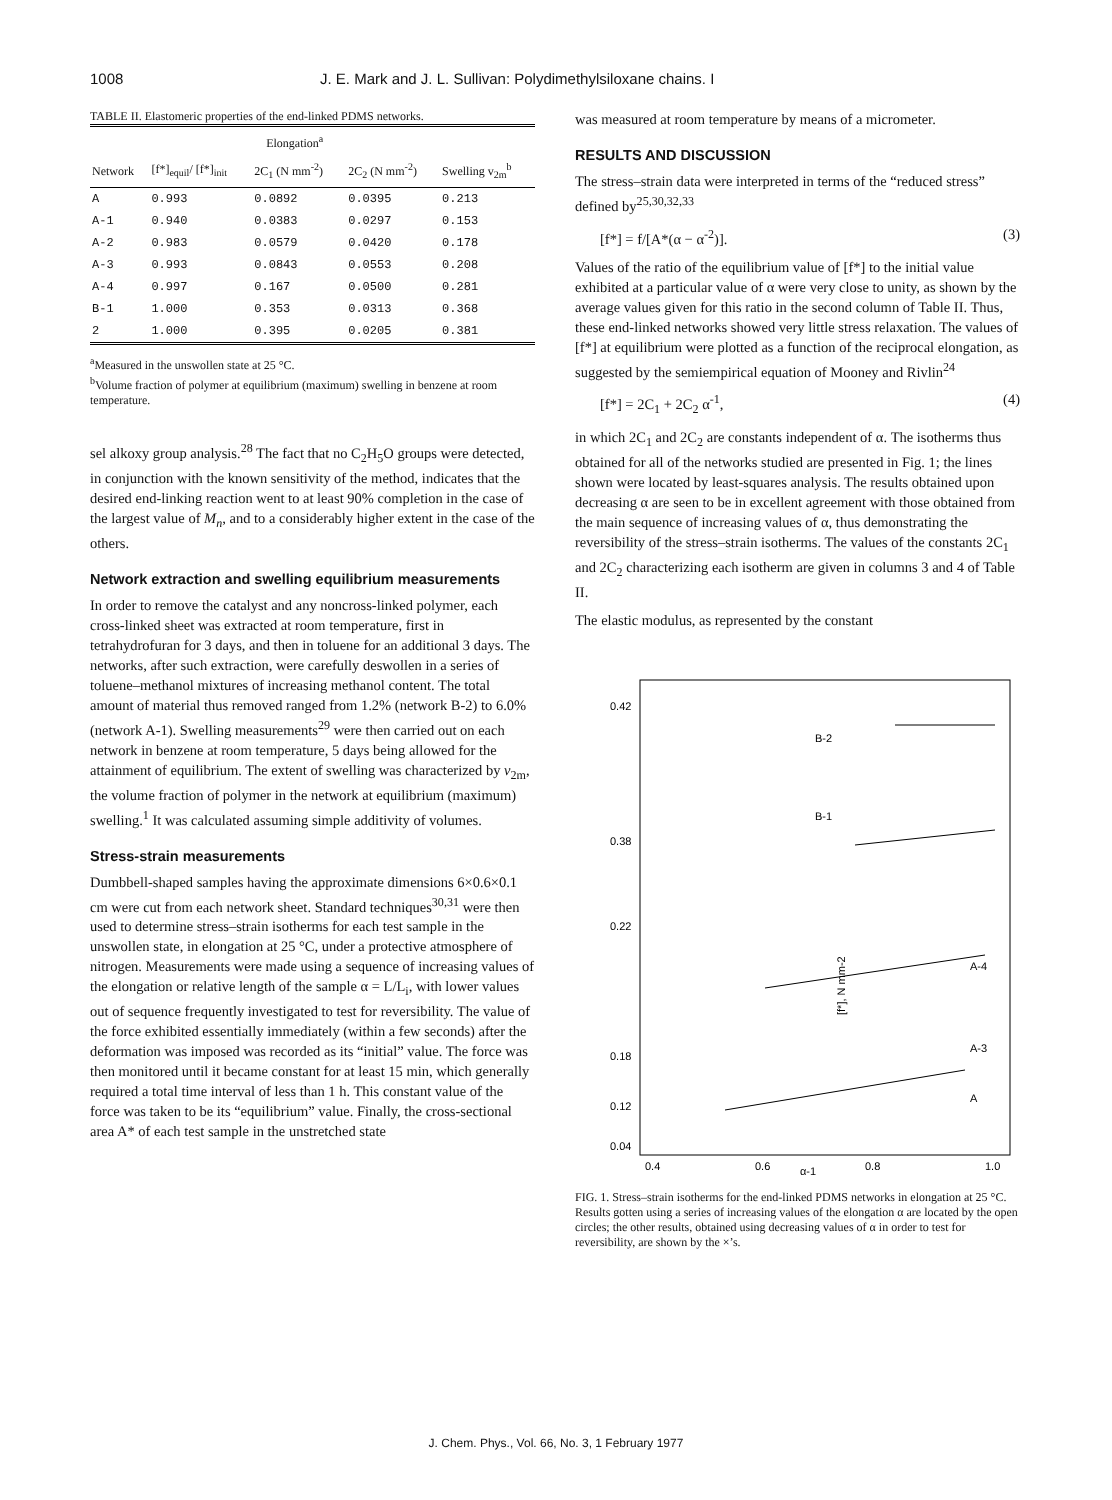1008 J. E. Mark and J. L. Sullivan: Polydimethylsiloxane chains. I
TABLE II. Elastomeric properties of the end-linked PDMS networks.
| | Elongation<sup>a</sup> | | | |
| --- | --- | --- | --- | --- |
| Network | [f*]<sub>equil</sub>/ [f*]<sub>init</sub> | 2C<sub>1</sub> (N mm<sup>-2</sup>) | 2C<sub>2</sub> (N mm<sup>-2</sup>) | Swelling v<sub>2m</sub><sup>b</sup> |
| A | 0.993 | 0.0892 | 0.0395 | 0.213 |
| A-1 | 0.940 | 0.0383 | 0.0297 | 0.153 |
| A-2 | 0.983 | 0.0579 | 0.0420 | 0.178 |
| A-3 | 0.993 | 0.0843 | 0.0553 | 0.208 |
| A-4 | 0.997 | 0.167 | 0.0500 | 0.281 |
| B-1 | 1.000 | 0.353 | 0.0313 | 0.368 |
| 2 | 1.000 | 0.395 | 0.0205 | 0.381 |
<sup>a</sup> Measured in the unswollen state at 25 °C.
<sup>b</sup> Volume fraction of polymer at equilibrium (maximum) swelling in benzene at room temperature.
sel alkoxy group analysis.<sup>28</sup> The fact that no C<sub>2</sub>H<sub>5</sub>O groups were detected, in conjunction with the known sensitivity of the method, indicates that the desired end-linking reaction went to at least 90% completion in the case of the largest value of M<sub>n</sub>, and to a considerably higher extent in the case of the others.
Network extraction and swelling equilibrium measurements
In order to remove the catalyst and any noncross-linked polymer, each cross-linked sheet was extracted at room temperature, first in tetrahydrofuran for 3 days, and then in toluene for an additional 3 days. The networks, after such extraction, were carefully deswollen in a series of toluene–methanol mixtures of increasing methanol content. The total amount of material thus removed ranged from 1.2% (network B-2) to 6.0% (network A-1). Swelling measurements<sup>29</sup> were then carried out on each network in benzene at room temperature, 5 days being allowed for the attainment of equilibrium. The extent of swelling was characterized by v<sub>2m</sub>, the volume fraction of polymer in the network at equilibrium (maximum) swelling.<sup>1</sup> It was calculated assuming simple additivity of volumes.
Stress-strain measurements
Dumbbell-shaped samples having the approximate dimensions 6×0.6×0.1 cm were cut from each network sheet. Standard techniques<sup>30,31</sup> were then used to determine stress–strain isotherms for each test sample in the unswollen state, in elongation at 25 °C, under a protective atmosphere of nitrogen. Measurements were made using a sequence of increasing values of the elongation or relative length of the sample α = L/L<sub>i</sub>, with lower values out of sequence frequently investigated to test for reversibility. The value of the force exhibited essentially immediately (within a few seconds) after the deformation was imposed was recorded as its “initial” value. The force was then monitored until it became constant for at least 15 min, which generally required a total time interval of less than 1 h. This constant value of the force was taken to be its “equilibrium” value. Finally, the cross-sectional area A* of each test sample in the unstretched state
was measured at room temperature by means of a micrometer.
RESULTS AND DISCUSSION
The stress–strain data were interpreted in terms of the “reduced stress” defined by<sup>25,30,32,33</sup>
[f*] = f/[A*(α − α<sup>-2</sup>)]. (3)
Values of the ratio of the equilibrium value of [f*] to the initial value exhibited at a particular value of α were very close to unity, as shown by the average values given for this ratio in the second column of Table II. Thus, these end-linked networks showed very little stress relaxation. The values of [f*] at equilibrium were plotted as a function of the reciprocal elongation, as suggested by the semiempirical equation of Mooney and Rivlin<sup>24</sup>
[f*] = 2C<sub>1</sub> + 2C<sub>2</sub> α<sup>-1</sup>, (4)
in which 2C<sub>1</sub> and 2C<sub>2</sub> are constants independent of α. The isotherms thus obtained for all of the networks studied are presented in Fig. 1; the lines shown were located by least-squares analysis. The results obtained upon decreasing α are seen to be in excellent agreement with those obtained from the main sequence of increasing values of α, thus demonstrating the reversibility of the stress–strain isotherms. The values of the constants 2C<sub>1</sub> and 2C<sub>2</sub> characterizing each isotherm are given in columns 3 and 4 of Table II.
The elastic modulus, as represented by the constant
0.42
0.38
0.22
0.18
0.12
0.04
[f*], N mm-2
B-2
B-1
A-4
A-3
A
0.4
0.6
α-1
0.8
1.0
FIG. 1. Stress–strain isotherms for the end-linked PDMS networks in elongation at 25 °C. Results gotten using a series of increasing values of the elongation α are located by the open circles; the other results, obtained using decreasing values of α in order to test for reversibility, are shown by the ×’s.
J. Chem. Phys., Vol. 66, No. 3, 1 February 1977